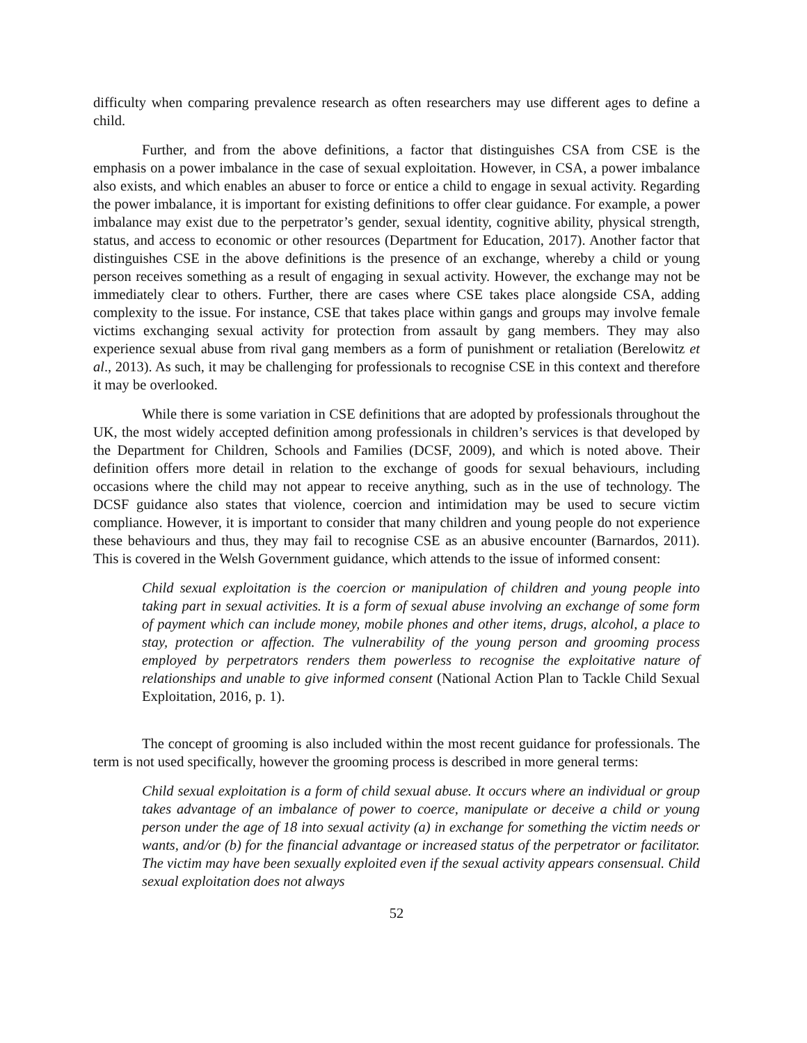difficulty when comparing prevalence research as often researchers may use different ages to define a child.
Further, and from the above definitions, a factor that distinguishes CSA from CSE is the emphasis on a power imbalance in the case of sexual exploitation. However, in CSA, a power imbalance also exists, and which enables an abuser to force or entice a child to engage in sexual activity. Regarding the power imbalance, it is important for existing definitions to offer clear guidance. For example, a power imbalance may exist due to the perpetrator’s gender, sexual identity, cognitive ability, physical strength, status, and access to economic or other resources (Department for Education, 2017). Another factor that distinguishes CSE in the above definitions is the presence of an exchange, whereby a child or young person receives something as a result of engaging in sexual activity. However, the exchange may not be immediately clear to others. Further, there are cases where CSE takes place alongside CSA, adding complexity to the issue. For instance, CSE that takes place within gangs and groups may involve female victims exchanging sexual activity for protection from assault by gang members. They may also experience sexual abuse from rival gang members as a form of punishment or retaliation (Berelowitz et al., 2013). As such, it may be challenging for professionals to recognise CSE in this context and therefore it may be overlooked.
While there is some variation in CSE definitions that are adopted by professionals throughout the UK, the most widely accepted definition among professionals in children’s services is that developed by the Department for Children, Schools and Families (DCSF, 2009), and which is noted above. Their definition offers more detail in relation to the exchange of goods for sexual behaviours, including occasions where the child may not appear to receive anything, such as in the use of technology. The DCSF guidance also states that violence, coercion and intimidation may be used to secure victim compliance. However, it is important to consider that many children and young people do not experience these behaviours and thus, they may fail to recognise CSE as an abusive encounter (Barnardos, 2011). This is covered in the Welsh Government guidance, which attends to the issue of informed consent:
Child sexual exploitation is the coercion or manipulation of children and young people into taking part in sexual activities. It is a form of sexual abuse involving an exchange of some form of payment which can include money, mobile phones and other items, drugs, alcohol, a place to stay, protection or affection. The vulnerability of the young person and grooming process employed by perpetrators renders them powerless to recognise the exploitative nature of relationships and unable to give informed consent (National Action Plan to Tackle Child Sexual Exploitation, 2016, p. 1).
The concept of grooming is also included within the most recent guidance for professionals. The term is not used specifically, however the grooming process is described in more general terms:
Child sexual exploitation is a form of child sexual abuse. It occurs where an individual or group takes advantage of an imbalance of power to coerce, manipulate or deceive a child or young person under the age of 18 into sexual activity (a) in exchange for something the victim needs or wants, and/or (b) for the financial advantage or increased status of the perpetrator or facilitator. The victim may have been sexually exploited even if the sexual activity appears consensual. Child sexual exploitation does not always
52